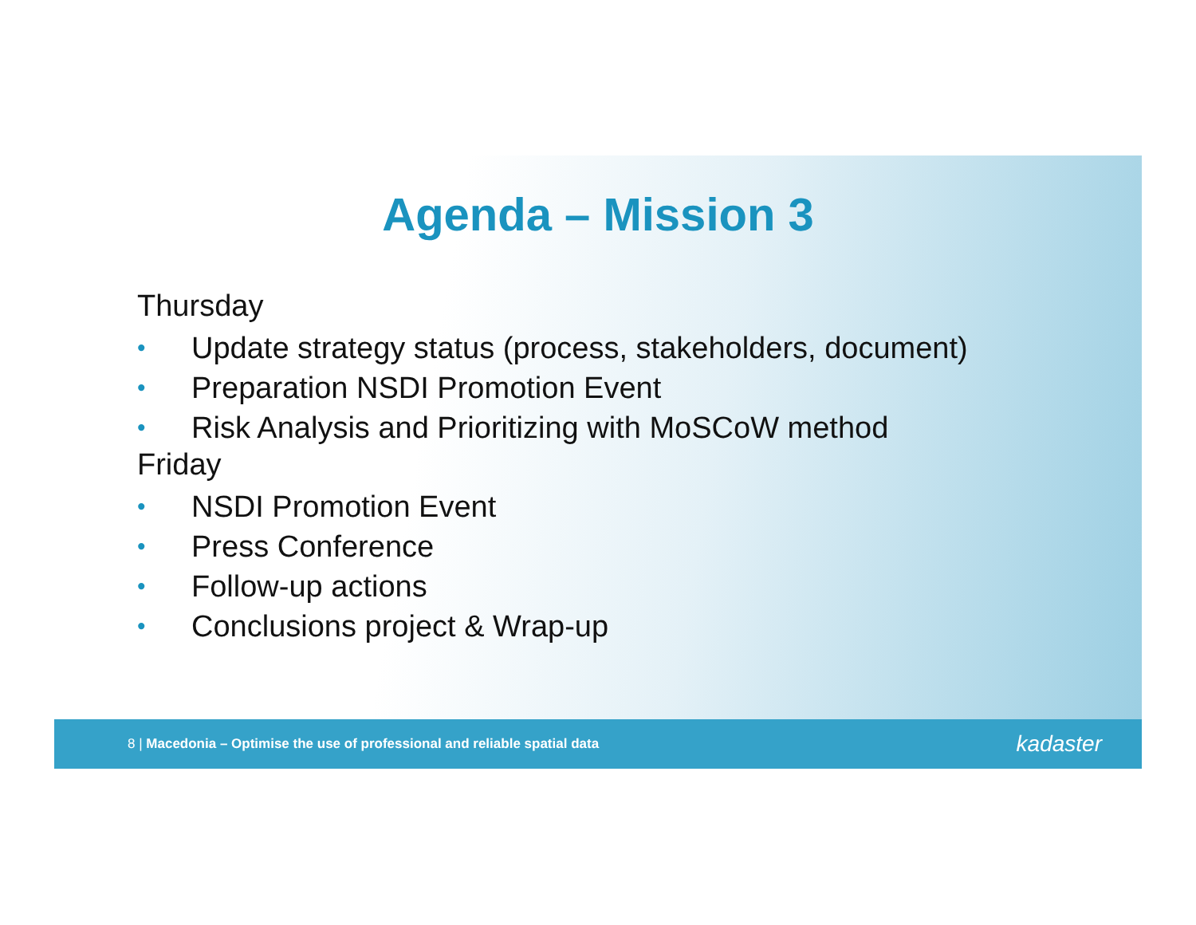Agenda – Mission 3
Thursday
• Update strategy status (process, stakeholders, document)
• Preparation NSDI Promotion Event
• Risk Analysis and Prioritizing with MoSCoW method
Friday
• NSDI Promotion Event
• Press Conference
• Follow-up actions
• Conclusions project & Wrap-up
8 | Macedonia – Optimise the use of professional and reliable spatial data
kadaster